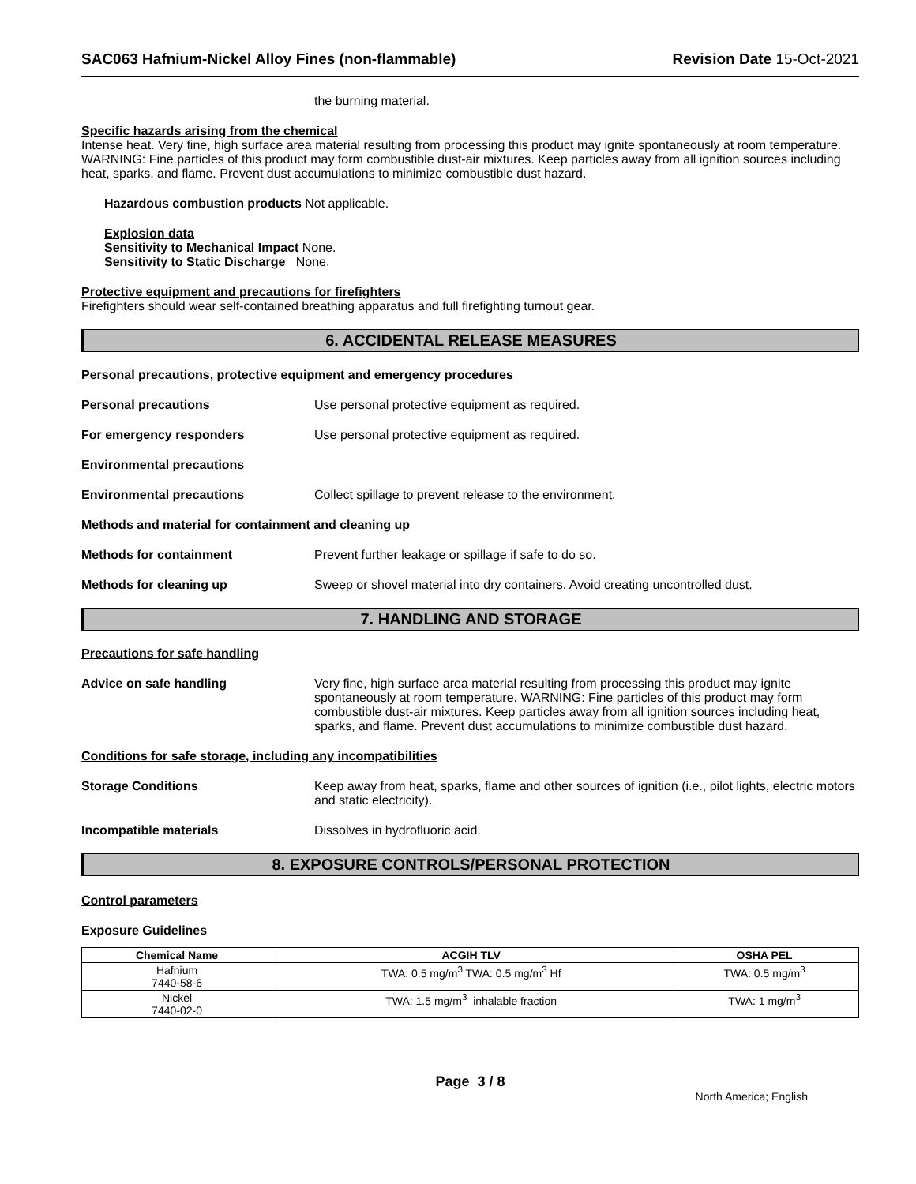SAC063 Hafnium-Nickel Alloy Fines (non-flammable) Revision Date 15-Oct-2021
the burning material.
Specific hazards arising from the chemical
Intense heat. Very fine, high surface area material resulting from processing this product may ignite spontaneously at room temperature. WARNING: Fine particles of this product may form combustible dust-air mixtures. Keep particles away from all ignition sources including heat, sparks, and flame. Prevent dust accumulations to minimize combustible dust hazard.
Hazardous combustion products Not applicable.
Explosion data
Sensitivity to Mechanical Impact None.
Sensitivity to Static Discharge None.
Protective equipment and precautions for firefighters
Firefighters should wear self-contained breathing apparatus and full firefighting turnout gear.
6. ACCIDENTAL RELEASE MEASURES
Personal precautions, protective equipment and emergency procedures
Personal precautions Use personal protective equipment as required.
For emergency responders Use personal protective equipment as required.
Environmental precautions
Environmental precautions Collect spillage to prevent release to the environment.
Methods and material for containment and cleaning up
Methods for containment Prevent further leakage or spillage if safe to do so.
Methods for cleaning up Sweep or shovel material into dry containers. Avoid creating uncontrolled dust.
7. HANDLING AND STORAGE
Precautions for safe handling
Advice on safe handling Very fine, high surface area material resulting from processing this product may ignite spontaneously at room temperature. WARNING: Fine particles of this product may form combustible dust-air mixtures. Keep particles away from all ignition sources including heat, sparks, and flame. Prevent dust accumulations to minimize combustible dust hazard.
Conditions for safe storage, including any incompatibilities
Storage Conditions Keep away from heat, sparks, flame and other sources of ignition (i.e., pilot lights, electric motors and static electricity).
Incompatible materials Dissolves in hydrofluoric acid.
8. EXPOSURE CONTROLS/PERSONAL PROTECTION
Control parameters
Exposure Guidelines
| Chemical Name | ACGIH TLV | OSHA PEL |
| --- | --- | --- |
| Hafnium 7440-58-6 | TWA: 0.5 mg/m<sup>3</sup> TWA: 0.5 mg/m<sup>3</sup> Hf | TWA: 0.5 mg/m<sup>3</sup> |
| Nickel 7440-02-0 | TWA: 1.5 mg/m<sup>3</sup> inhalable fraction | TWA: 1 mg/m<sup>3</sup> |
Page 3 / 8
North America; English